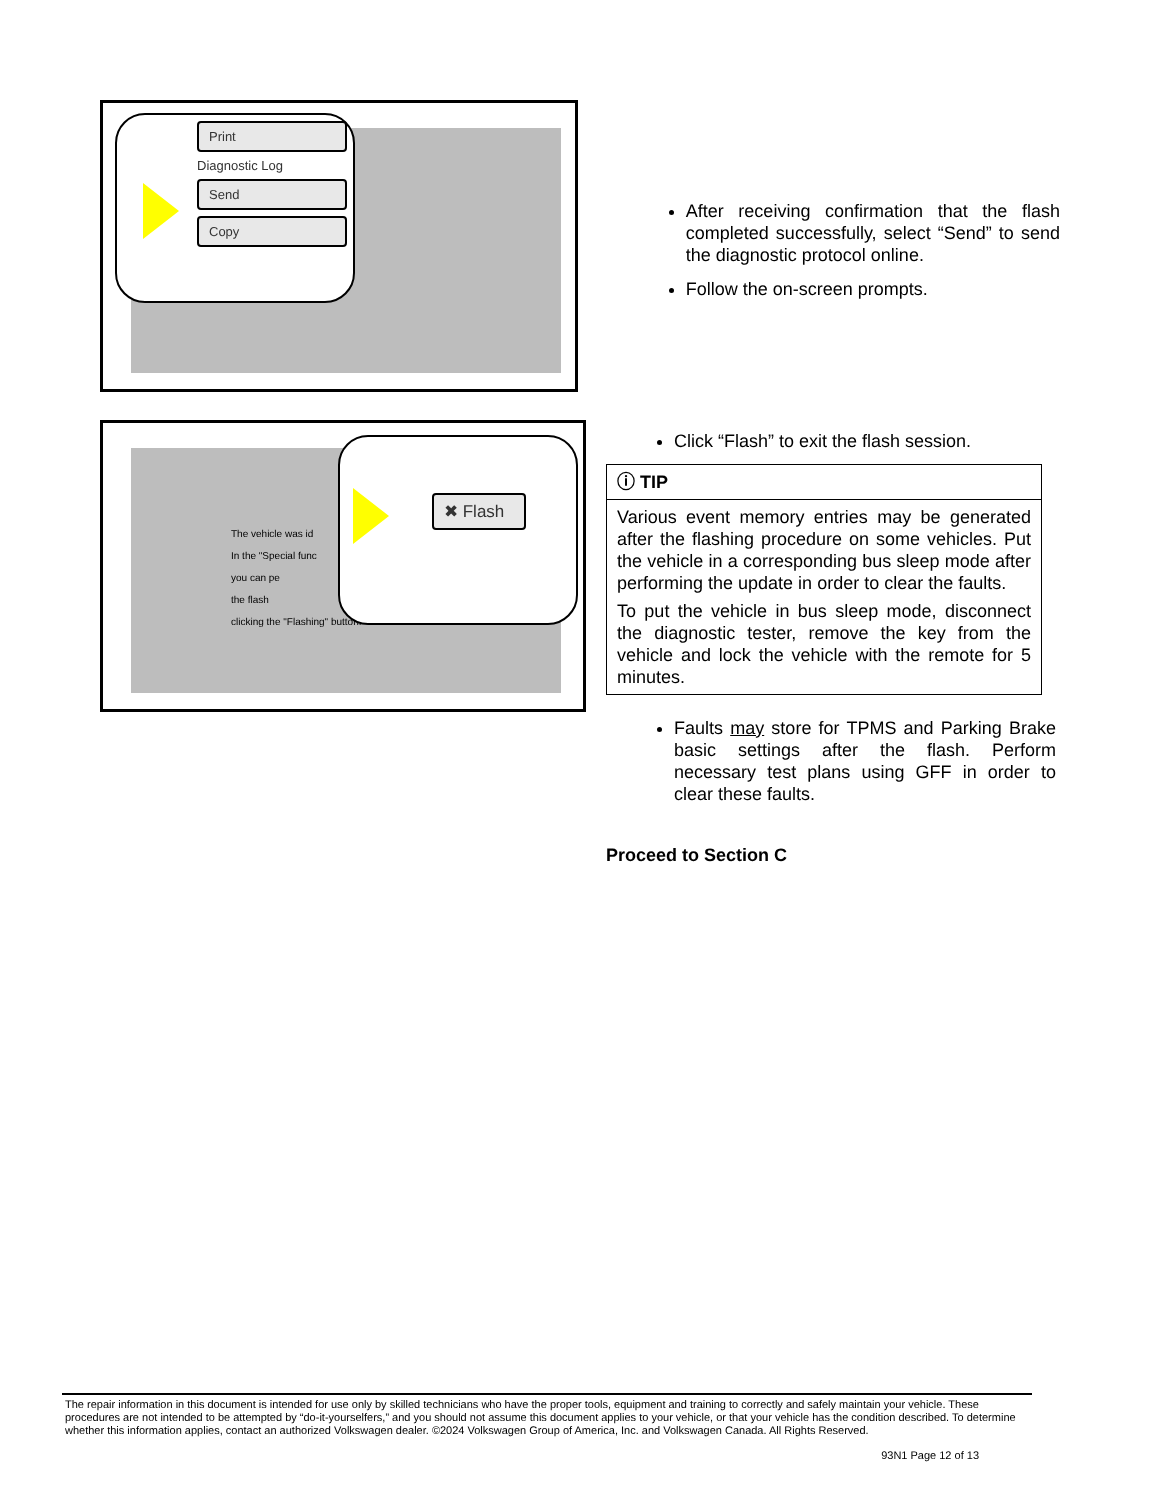Print
Diagnostic Log
Send
Copy
After receiving confirmation that the flash completed successfully, select “Send” to send the diagnostic protocol online.
Follow the on-screen prompts.
The vehicle was id
In the "Special func
you can pe
the flash
clicking the "Flashing" button.
✖ Flash
Click “Flash” to exit the flash session.
ⓘ TIP
Various event memory entries may be generated after the flashing procedure on some vehicles. Put the vehicle in a corresponding bus sleep mode after performing the update in order to clear the faults.
To put the vehicle in bus sleep mode, disconnect the diagnostic tester, remove the key from the vehicle and lock the vehicle with the remote for 5 minutes.
Faults may store for TPMS and Parking Brake basic settings after the flash. Perform necessary test plans using GFF in order to clear these faults.
Proceed to Section C
The repair information in this document is intended for use only by skilled technicians who have the proper tools, equipment and training to correctly and safely maintain your vehicle. These procedures are not intended to be attempted by “do-it-yourselfers,” and you should not assume this document applies to your vehicle, or that your vehicle has the condition described. To determine whether this information applies, contact an authorized Volkswagen dealer. ©2024 Volkswagen Group of America, Inc. and Volkswagen Canada. All Rights Reserved.
93N1 Page 12 of 13